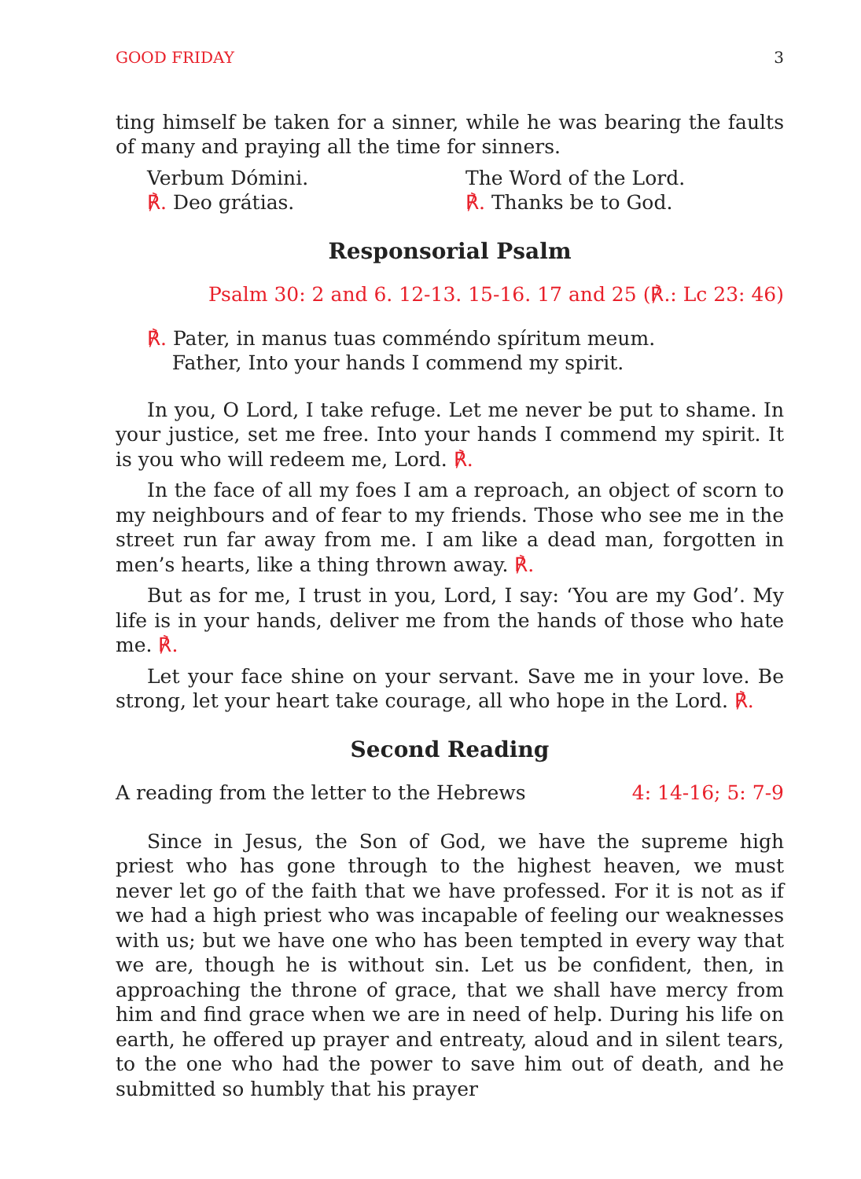GOOD FRIDAY 3
ting himself be taken for a sinner, while he was bearing the faults of many and praying all the time for sinners.
Verbum Dómini.
℟. Deo grátias.
The Word of the Lord.
℟. Thanks be to God.
Responsorial Psalm
Psalm 30: 2 and 6. 12-13. 15-16. 17 and 25 (℟.: Lc 23: 46)
℟. Pater, in manus tuas comméndo spíritum meum.
Father, Into your hands I commend my spirit.
In you, O Lord, I take refuge. Let me never be put to shame. In your justice, set me free. Into your hands I commend my spirit. It is you who will redeem me, Lord. ℟.
In the face of all my foes I am a reproach, an object of scorn to my neighbours and of fear to my friends. Those who see me in the street run far away from me. I am like a dead man, forgotten in men’s hearts, like a thing thrown away. ℟.
But as for me, I trust in you, Lord, I say: ‘You are my God’. My life is in your hands, deliver me from the hands of those who hate me. ℟.
Let your face shine on your servant. Save me in your love. Be strong, let your heart take courage, all who hope in the Lord. ℟.
Second Reading
A reading from the letter to the Hebrews 4: 14-16; 5: 7-9
Since in Jesus, the Son of God, we have the supreme high priest who has gone through to the highest heaven, we must never let go of the faith that we have professed. For it is not as if we had a high priest who was incapable of feeling our weaknesses with us; but we have one who has been tempted in every way that we are, though he is without sin. Let us be confident, then, in approaching the throne of grace, that we shall have mercy from him and find grace when we are in need of help. During his life on earth, he offered up prayer and entreaty, aloud and in silent tears, to the one who had the power to save him out of death, and he submitted so humbly that his prayer